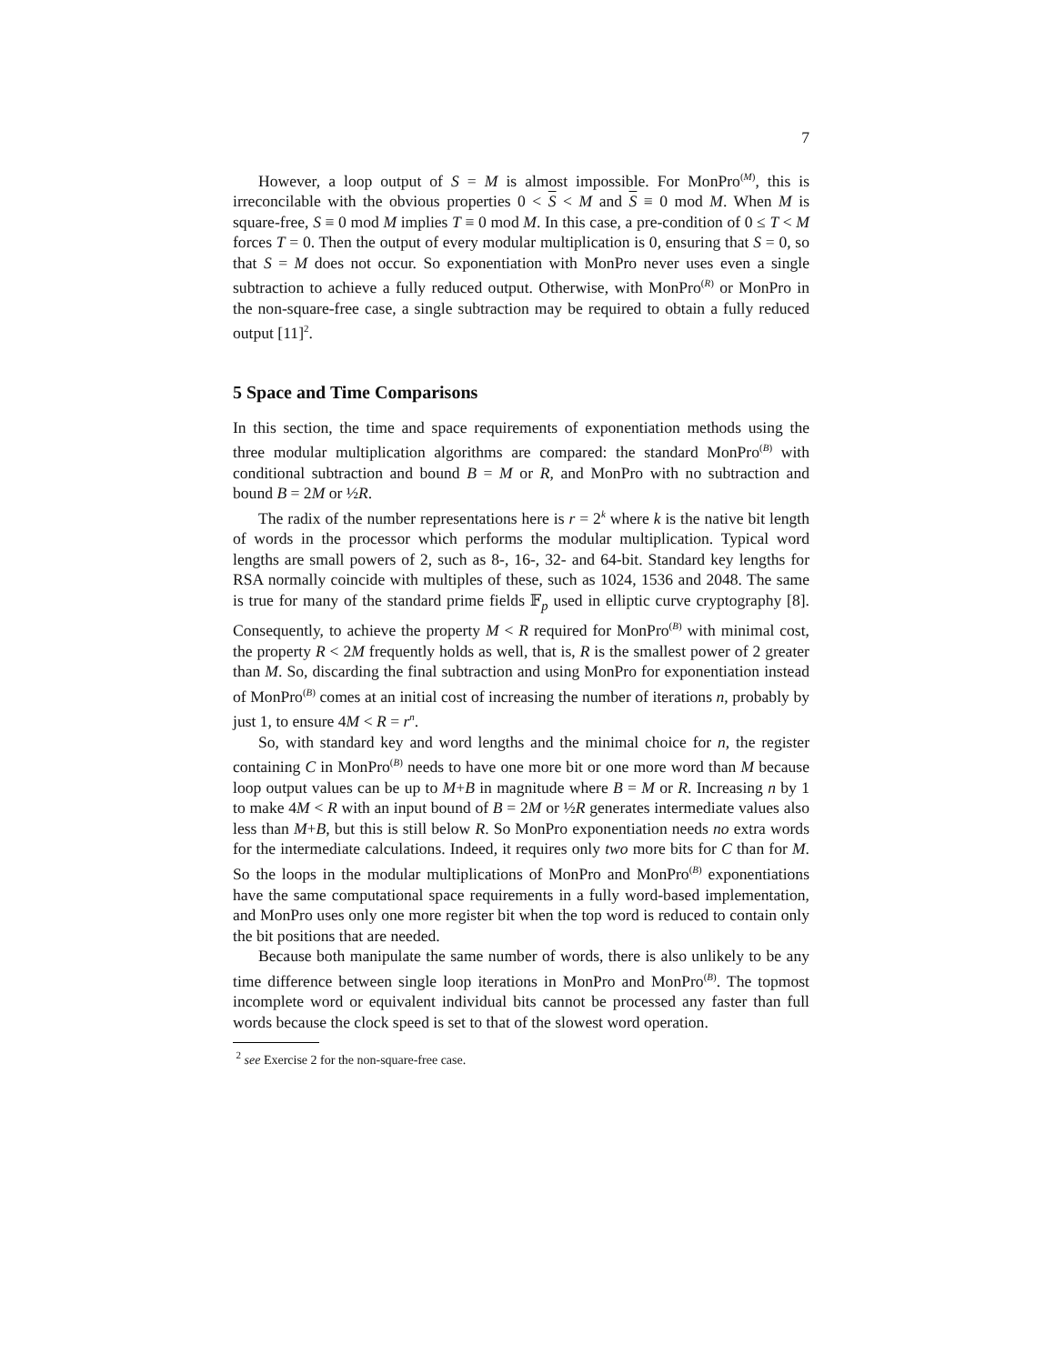7
However, a loop output of S = M is almost impossible. For MonPro<sup>(M)</sup>, this is irreconcilable with the obvious properties 0 < S < M and S ≡ 0 mod M. When M is square-free, S ≡ 0 mod M implies T ≡ 0 mod M. In this case, a pre-condition of 0 ≤ T < M forces T = 0. Then the output of every modular multiplication is 0, ensuring that S = 0, so that S = M does not occur. So exponentiation with MonPro never uses even a single subtraction to achieve a fully reduced output. Otherwise, with MonPro<sup>(R)</sup> or MonPro in the non-square-free case, a single subtraction may be required to obtain a fully reduced output [11]<sup>2</sup>.
5 Space and Time Comparisons
In this section, the time and space requirements of exponentiation methods using the three modular multiplication algorithms are compared: the standard MonPro<sup>(B)</sup> with conditional subtraction and bound B = M or R, and MonPro with no subtraction and bound B = 2M or ½R.
The radix of the number representations here is r = 2<sup>k</sup> where k is the native bit length of words in the processor which performs the modular multiplication. Typical word lengths are small powers of 2, such as 8-, 16-, 32- and 64-bit. Standard key lengths for RSA normally coincide with multiples of these, such as 1024, 1536 and 2048. The same is true for many of the standard prime fields 𝔽<sub>p</sub> used in elliptic curve cryptography [8]. Consequently, to achieve the property M < R required for MonPro<sup>(B)</sup> with minimal cost, the property R < 2M frequently holds as well, that is, R is the smallest power of 2 greater than M. So, discarding the final subtraction and using MonPro for exponentiation instead of MonPro<sup>(B)</sup> comes at an initial cost of increasing the number of iterations n, probably by just 1, to ensure 4M < R = r<sup>n</sup>.
So, with standard key and word lengths and the minimal choice for n, the register containing C in MonPro<sup>(B)</sup> needs to have one more bit or one more word than M because loop output values can be up to M+B in magnitude where B = M or R. Increasing n by 1 to make 4M < R with an input bound of B = 2M or ½R generates intermediate values also less than M+B, but this is still below R. So MonPro exponentiation needs no extra words for the intermediate calculations. Indeed, it requires only two more bits for C than for M. So the loops in the modular multiplications of MonPro and MonPro<sup>(B)</sup> exponentiations have the same computational space requirements in a fully word-based implementation, and MonPro uses only one more register bit when the top word is reduced to contain only the bit positions that are needed.
Because both manipulate the same number of words, there is also unlikely to be any time difference between single loop iterations in MonPro and MonPro<sup>(B)</sup>. The topmost incomplete word or equivalent individual bits cannot be processed any faster than full words because the clock speed is set to that of the slowest word operation.
<sup>2</sup> see Exercise 2 for the non-square-free case.